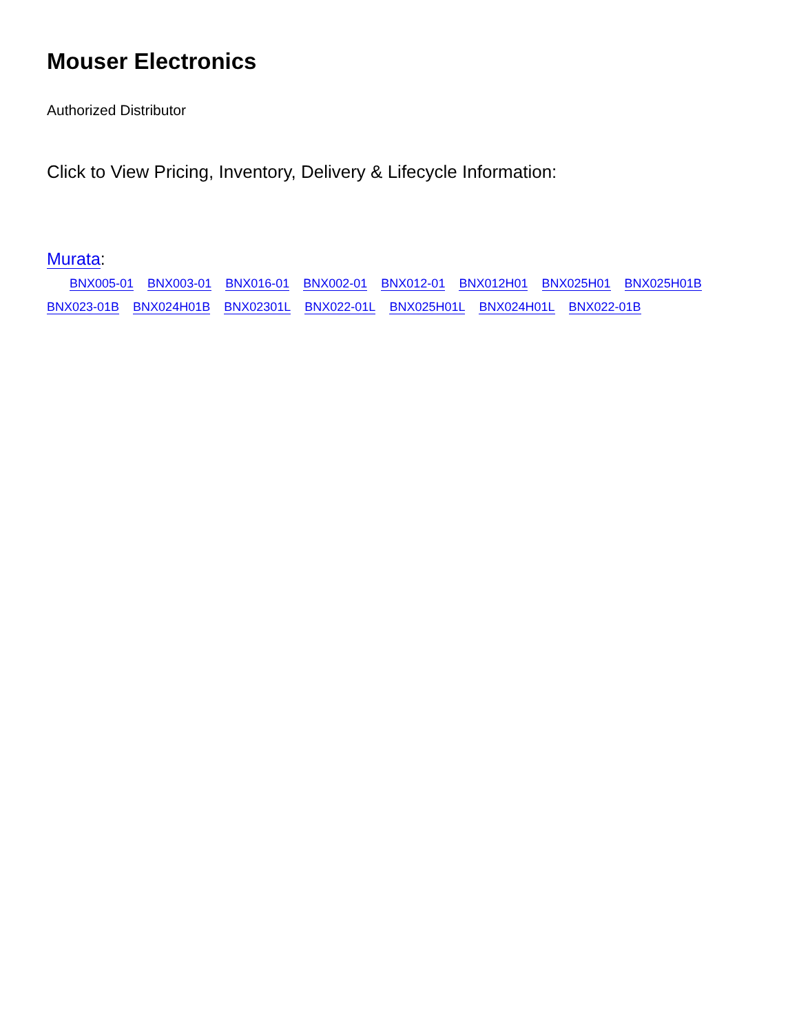Mouser Electronics
Authorized Distributor
Click to View Pricing, Inventory, Delivery & Lifecycle Information:
Murata:
BNX005-01 BNX003-01 BNX016-01 BNX002-01 BNX012-01 BNX012H01 BNX025H01 BNX025H01B BNX023-01B BNX024H01B BNX02301L BNX022-01L BNX025H01L BNX024H01L BNX022-01B